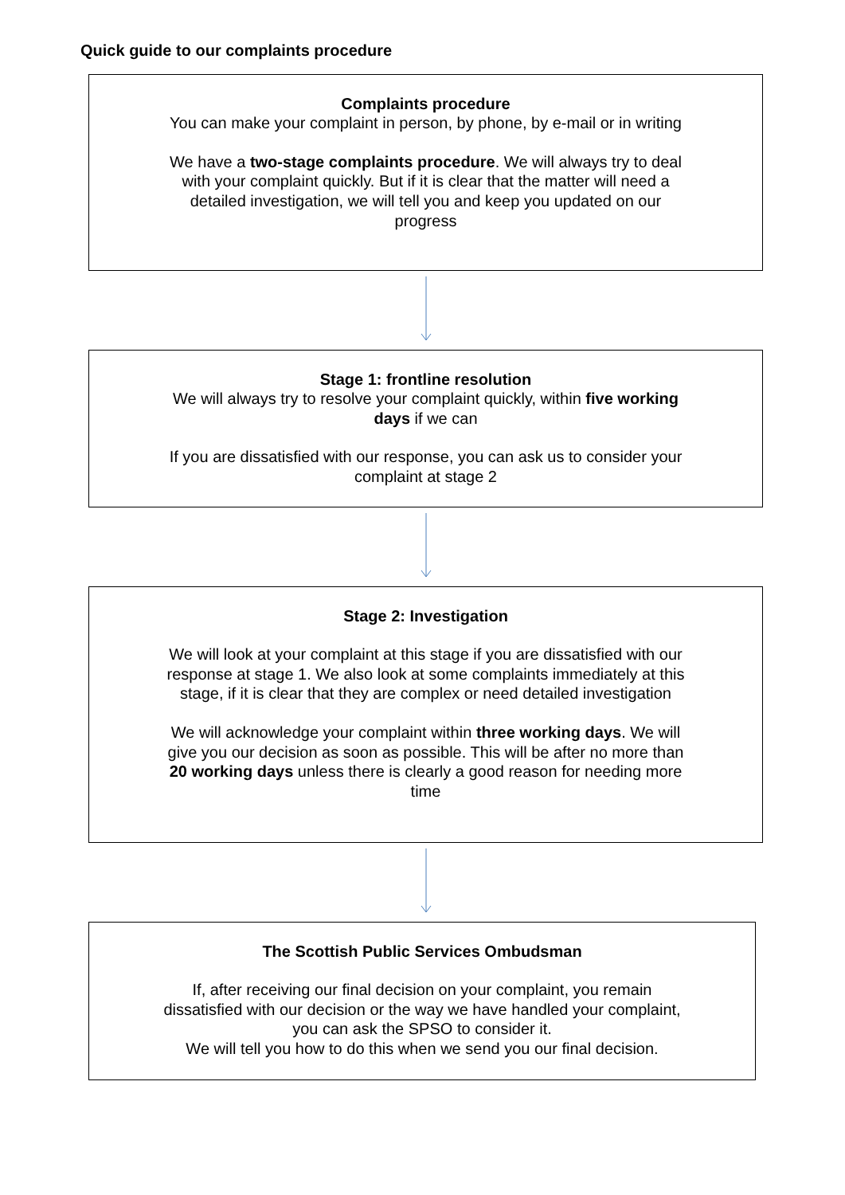Quick guide to our complaints procedure
Complaints procedure
You can make your complaint in person, by phone, by e-mail or in writing
We have a two-stage complaints procedure. We will always try to deal with your complaint quickly. But if it is clear that the matter will need a detailed investigation, we will tell you and keep you updated on our progress
Stage 1: frontline resolution
We will always try to resolve your complaint quickly, within five working days if we can
If you are dissatisfied with our response, you can ask us to consider your complaint at stage 2
Stage 2: Investigation
We will look at your complaint at this stage if you are dissatisfied with our response at stage 1. We also look at some complaints immediately at this stage, if it is clear that they are complex or need detailed investigation
We will acknowledge your complaint within three working days. We will give you our decision as soon as possible. This will be after no more than 20 working days unless there is clearly a good reason for needing more time
The Scottish Public Services Ombudsman
If, after receiving our final decision on your complaint, you remain dissatisfied with our decision or the way we have handled your complaint, you can ask the SPSO to consider it.
We will tell you how to do this when we send you our final decision.